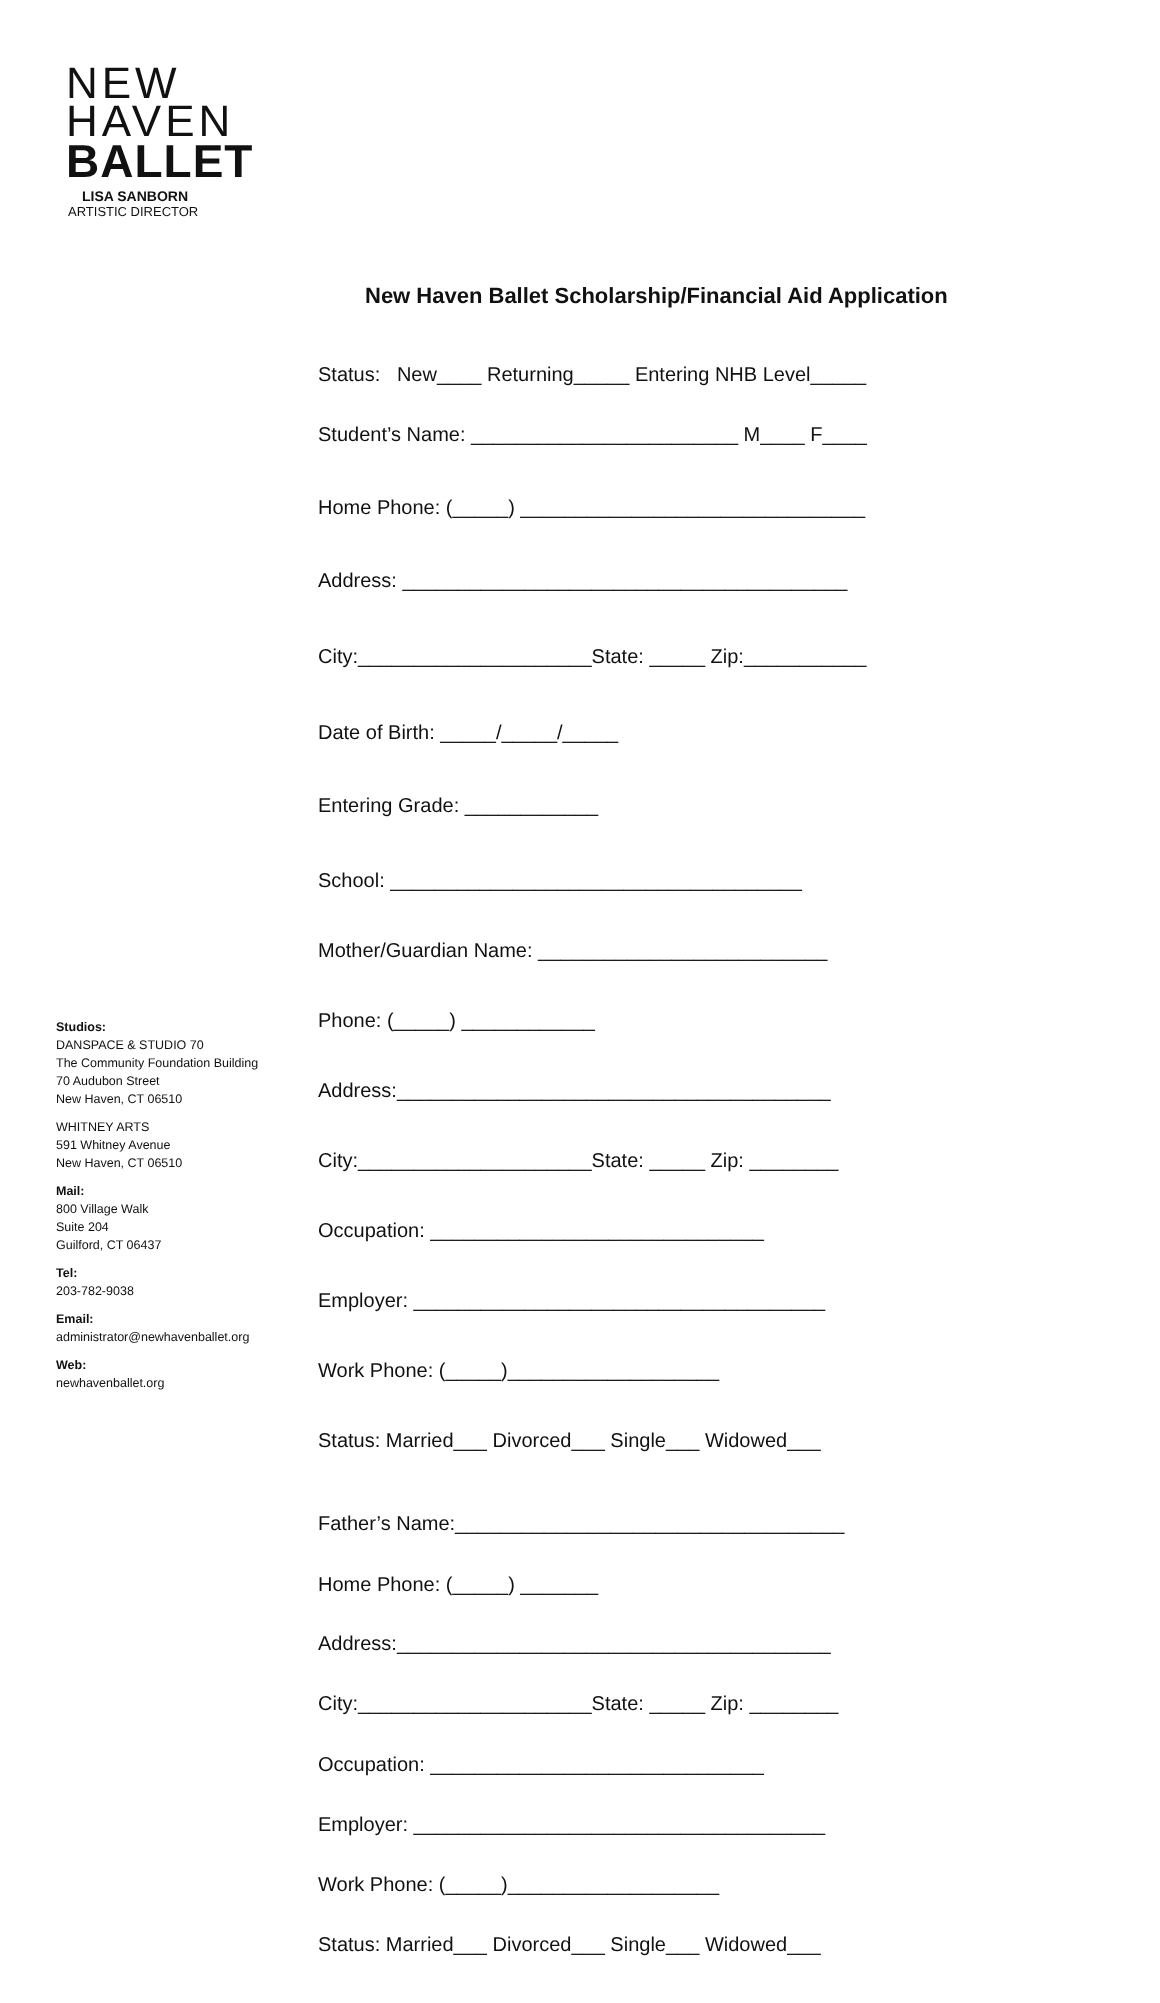NEW
HAVEN
BALLET
LISA SANBORN
ARTISTIC DIRECTOR
New Haven Ballet Scholarship/Financial Aid Application
Status: New____ Returning_____ Entering NHB Level_____
Student’s Name: ________________________ M____ F____
Home Phone: (_____) _______________________________
Address: ________________________________________
City:_____________________State: _____ Zip:___________
Date of Birth: _____/_____/_____
Entering Grade: ____________
School: _____________________________________
Mother/Guardian Name: __________________________
Phone: (_____) ____________
Address:_______________________________________
City:_____________________State: _____ Zip: ________
Occupation: ______________________________
Employer: _____________________________________
Work Phone: (_____)___________________
Status: Married___ Divorced___ Single___ Widowed___
Father’s Name:___________________________________
Home Phone: (_____) _______
Address:_______________________________________
City:_____________________State: _____ Zip: ________
Occupation: ______________________________
Employer: _____________________________________
Work Phone: (_____)___________________
Status: Married___ Divorced___ Single___ Widowed___
Studios:
DANSPACE & STUDIO 70
The Community Foundation Building
70 Audubon Street
New Haven, CT 06510
WHITNEY ARTS
591 Whitney Avenue
New Haven, CT 06510
Mail:
800 Village Walk
Suite 204
Guilford, CT 06437
Tel:
203-782-9038
Email:
administrator@newhavenballet.org
Web:
newhavenballet.org